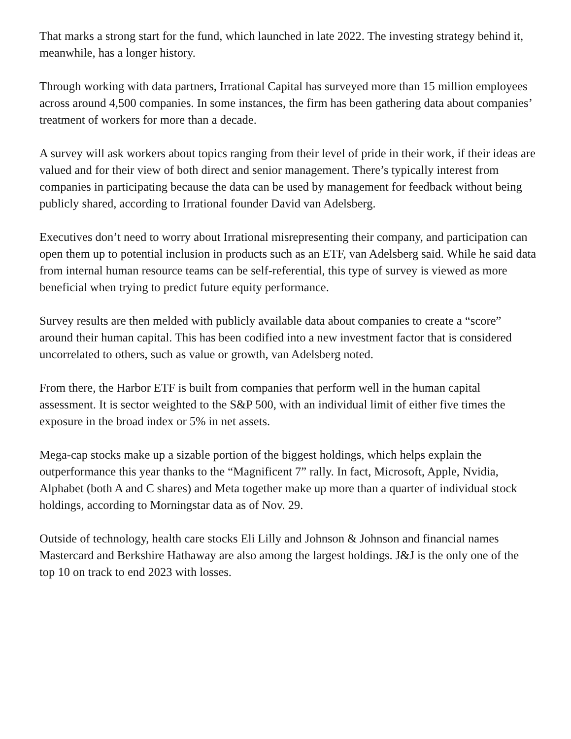That marks a strong start for the fund, which launched in late 2022. The investing strategy behind it, meanwhile, has a longer history.
Through working with data partners, Irrational Capital has surveyed more than 15 million employees across around 4,500 companies. In some instances, the firm has been gathering data about companies’ treatment of workers for more than a decade.
A survey will ask workers about topics ranging from their level of pride in their work, if their ideas are valued and for their view of both direct and senior management. There’s typically interest from companies in participating because the data can be used by management for feedback without being publicly shared, according to Irrational founder David van Adelsberg.
Executives don’t need to worry about Irrational misrepresenting their company, and participation can open them up to potential inclusion in products such as an ETF, van Adelsberg said. While he said data from internal human resource teams can be self-referential, this type of survey is viewed as more beneficial when trying to predict future equity performance.
Survey results are then melded with publicly available data about companies to create a “score” around their human capital. This has been codified into a new investment factor that is considered uncorrelated to others, such as value or growth, van Adelsberg noted.
From there, the Harbor ETF is built from companies that perform well in the human capital assessment. It is sector weighted to the S&P 500, with an individual limit of either five times the exposure in the broad index or 5% in net assets.
Mega-cap stocks make up a sizable portion of the biggest holdings, which helps explain the outperformance this year thanks to the “Magnificent 7” rally. In fact, Microsoft, Apple, Nvidia, Alphabet (both A and C shares) and Meta together make up more than a quarter of individual stock holdings, according to Morningstar data as of Nov. 29.
Outside of technology, health care stocks Eli Lilly and Johnson & Johnson and financial names Mastercard and Berkshire Hathaway are also among the largest holdings. J&J is the only one of the top 10 on track to end 2023 with losses.